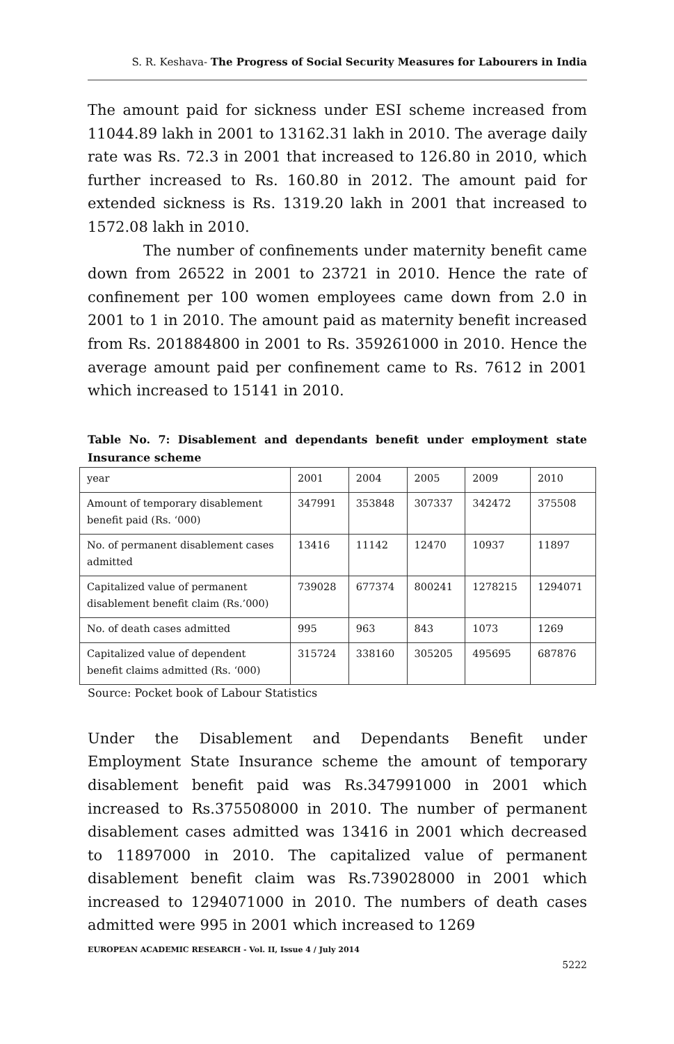S. R. Keshava- The Progress of Social Security Measures for Labourers in India
The amount paid for sickness under ESI scheme increased from 11044.89 lakh in 2001 to 13162.31 lakh in 2010. The average daily rate was Rs. 72.3 in 2001 that increased to 126.80 in 2010, which further increased to Rs. 160.80 in 2012. The amount paid for extended sickness is Rs. 1319.20 lakh in 2001 that increased to 1572.08 lakh in 2010.
The number of confinements under maternity benefit came down from 26522 in 2001 to 23721 in 2010. Hence the rate of confinement per 100 women employees came down from 2.0 in 2001 to 1 in 2010. The amount paid as maternity benefit increased from Rs. 201884800 in 2001 to Rs. 359261000 in 2010. Hence the average amount paid per confinement came to Rs. 7612 in 2001 which increased to 15141 in 2010.
Table No. 7: Disablement and dependants benefit under employment state Insurance scheme
| year | 2001 | 2004 | 2005 | 2009 | 2010 |
| Amount of temporary disablement benefit paid (Rs. ‘000) | 347991 | 353848 | 307337 | 342472 | 375508 |
| No. of permanent disablement cases admitted | 13416 | 11142 | 12470 | 10937 | 11897 |
| Capitalized value of permanent disablement benefit claim (Rs.’000) | 739028 | 677374 | 800241 | 1278215 | 1294071 |
| No. of death cases admitted | 995 | 963 | 843 | 1073 | 1269 |
| Capitalized value of dependent benefit claims admitted (Rs. ‘000) | 315724 | 338160 | 305205 | 495695 | 687876 |
Source: Pocket book of Labour Statistics
Under the Disablement and Dependants Benefit under Employment State Insurance scheme the amount of temporary disablement benefit paid was Rs.347991000 in 2001 which increased to Rs.375508000 in 2010. The number of permanent disablement cases admitted was 13416 in 2001 which decreased to 11897000 in 2010. The capitalized value of permanent disablement benefit claim was Rs.739028000 in 2001 which increased to 1294071000 in 2010. The numbers of death cases admitted were 995 in 2001 which increased to 1269
EUROPEAN ACADEMIC RESEARCH - Vol. II, Issue 4 / July 2014
5222